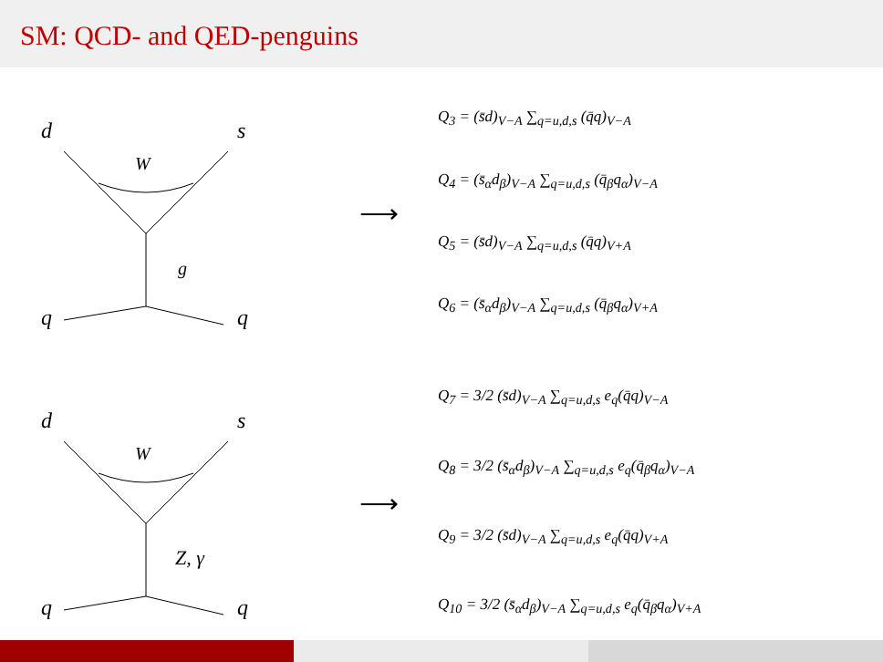SM: QCD- and QED-penguins
d
s
W
g
q
q
⟶
Q<sub>3</sub> = (s̄d)<sub>V−A</sub> ∑<sub>q=u,d,s</sub> (q̄q)<sub>V−A</sub>
Q<sub>4</sub> = (s̄<sub>α</sub>d<sub>β</sub>)<sub>V−A</sub> ∑<sub>q=u,d,s</sub> (q̄<sub>β</sub>q<sub>α</sub>)<sub>V−A</sub>
Q<sub>5</sub> = (s̄d)<sub>V−A</sub> ∑<sub>q=u,d,s</sub> (q̄q)<sub>V+A</sub>
Q<sub>6</sub> = (s̄<sub>α</sub>d<sub>β</sub>)<sub>V−A</sub> ∑<sub>q=u,d,s</sub> (q̄<sub>β</sub>q<sub>α</sub>)<sub>V+A</sub>
d
s
W
Z, γ
q
q
⟶
Q<sub>7</sub> = 3/2 (s̄d)<sub>V−A</sub> ∑<sub>q=u,d,s</sub> e<sub>q</sub>(q̄q)<sub>V−A</sub>
Q<sub>8</sub> = 3/2 (s̄<sub>α</sub>d<sub>β</sub>)<sub>V−A</sub> ∑<sub>q=u,d,s</sub> e<sub>q</sub>(q̄<sub>β</sub>q<sub>α</sub>)<sub>V−A</sub>
Q<sub>9</sub> = 3/2 (s̄d)<sub>V−A</sub> ∑<sub>q=u,d,s</sub> e<sub>q</sub>(q̄q)<sub>V+A</sub>
Q<sub>10</sub> = 3/2 (s̄<sub>α</sub>d<sub>β</sub>)<sub>V−A</sub> ∑<sub>q=u,d,s</sub> e<sub>q</sub>(q̄<sub>β</sub>q<sub>α</sub>)<sub>V+A</sub>